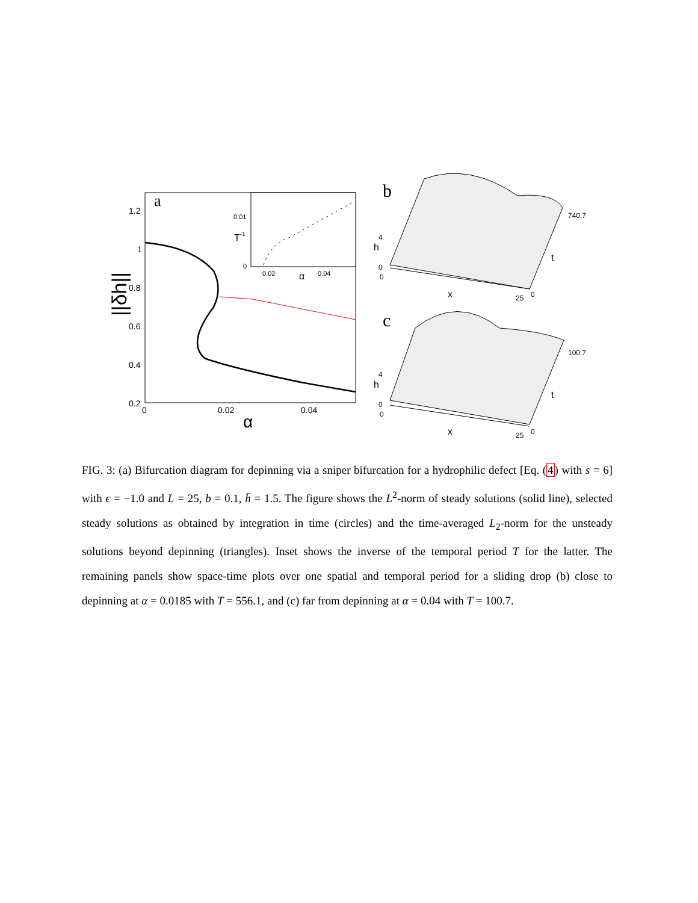a
1.2
1
0.8
0.6
0.4
0.2
0
0.02
0.04
α
||δh||
0.01
T-1
0
0.02
0.04
α
b
h
4
0
0
x
25
0
t
740.7
c
h
4
0
0
x
25
0
t
100.7
FIG. 3: (a) Bifurcation diagram for depinning via a sniper bifurcation for a hydrophilic defect [Eq. (4) with s = 6] with ϵ = −1.0 and L = 25, b = 0.1, h̄ = 1.5. The figure shows the L<sup>2</sup>-norm of steady solutions (solid line), selected steady solutions as obtained by integration in time (circles) and the time-averaged L<sub>2</sub>-norm for the unsteady solutions beyond depinning (triangles). Inset shows the inverse of the temporal period T for the latter. The remaining panels show space-time plots over one spatial and temporal period for a sliding drop (b) close to depinning at α = 0.0185 with T = 556.1, and (c) far from depinning at α = 0.04 with T = 100.7.